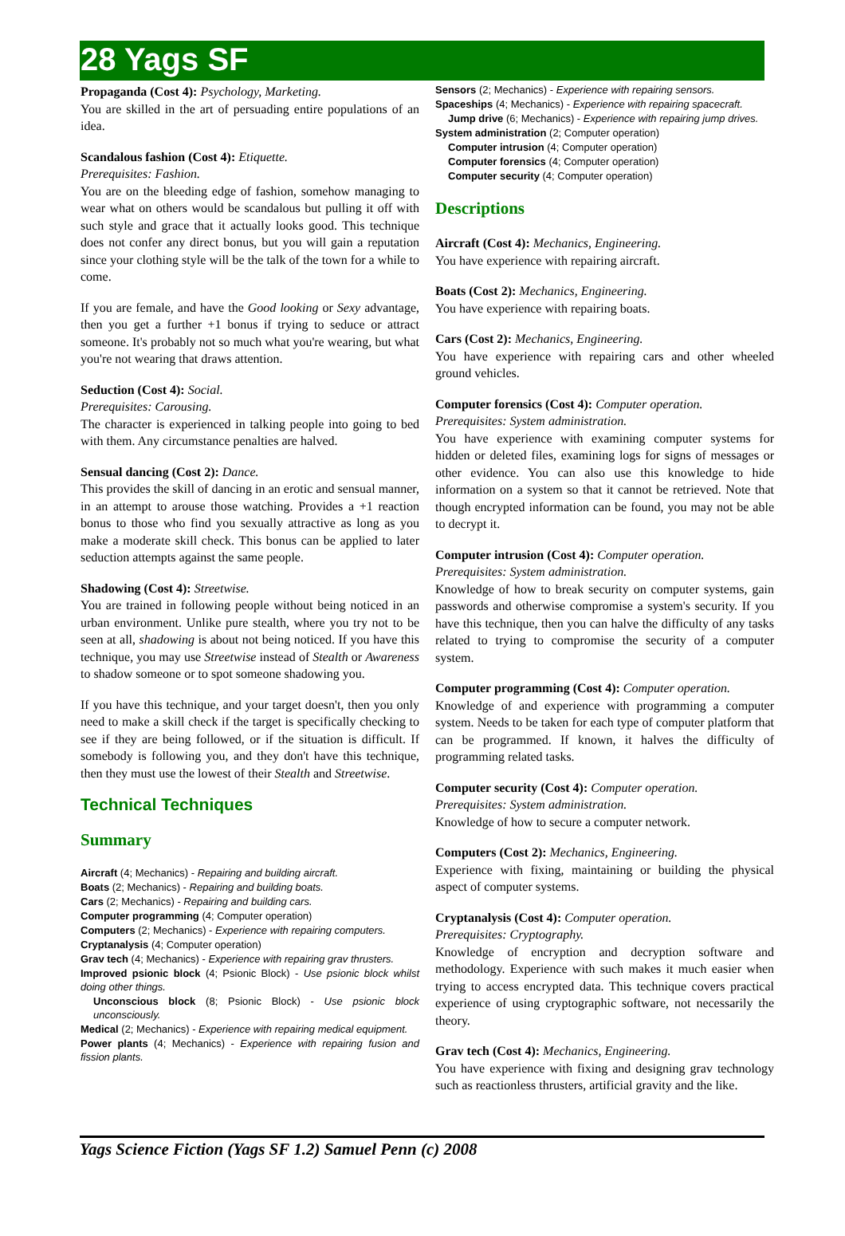28 Yags SF
Propaganda (Cost 4): Psychology, Marketing.
You are skilled in the art of persuading entire populations of an idea.
Scandalous fashion (Cost 4): Etiquette.
Prerequisites: Fashion.
You are on the bleeding edge of fashion, somehow managing to wear what on others would be scandalous but pulling it off with such style and grace that it actually looks good. This technique does not confer any direct bonus, but you will gain a reputation since your clothing style will be the talk of the town for a while to come.
If you are female, and have the Good looking or Sexy advantage, then you get a further +1 bonus if trying to seduce or attract someone. It's probably not so much what you're wearing, but what you're not wearing that draws attention.
Seduction (Cost 4): Social.
Prerequisites: Carousing.
The character is experienced in talking people into going to bed with them. Any circumstance penalties are halved.
Sensual dancing (Cost 2): Dance.
This provides the skill of dancing in an erotic and sensual manner, in an attempt to arouse those watching. Provides a +1 reaction bonus to those who find you sexually attractive as long as you make a moderate skill check. This bonus can be applied to later seduction attempts against the same people.
Shadowing (Cost 4): Streetwise.
You are trained in following people without being noticed in an urban environment. Unlike pure stealth, where you try not to be seen at all, shadowing is about not being noticed. If you have this technique, you may use Streetwise instead of Stealth or Awareness to shadow someone or to spot someone shadowing you.
If you have this technique, and your target doesn't, then you only need to make a skill check if the target is specifically checking to see if they are being followed, or if the situation is difficult. If somebody is following you, and they don't have this technique, then they must use the lowest of their Stealth and Streetwise.
Technical Techniques
Summary
Aircraft (4; Mechanics) - Repairing and building aircraft.
Boats (2; Mechanics) - Repairing and building boats.
Cars (2; Mechanics) - Repairing and building cars.
Computer programming (4; Computer operation)
Computers (2; Mechanics) - Experience with repairing computers.
Cryptanalysis (4; Computer operation)
Grav tech (4; Mechanics) - Experience with repairing grav thrusters.
Improved psionic block (4; Psionic Block) - Use psionic block whilst doing other things.
Unconscious block (8; Psionic Block) - Use psionic block unconsciously.
Medical (2; Mechanics) - Experience with repairing medical equipment.
Power plants (4; Mechanics) - Experience with repairing fusion and fission plants.
Sensors (2; Mechanics) - Experience with repairing sensors.
Spaceships (4; Mechanics) - Experience with repairing spacecraft.
Jump drive (6; Mechanics) - Experience with repairing jump drives.
System administration (2; Computer operation)
Computer intrusion (4; Computer operation)
Computer forensics (4; Computer operation)
Computer security (4; Computer operation)
Descriptions
Aircraft (Cost 4): Mechanics, Engineering.
You have experience with repairing aircraft.
Boats (Cost 2): Mechanics, Engineering.
You have experience with repairing boats.
Cars (Cost 2): Mechanics, Engineering.
You have experience with repairing cars and other wheeled ground vehicles.
Computer forensics (Cost 4): Computer operation.
Prerequisites: System administration.
You have experience with examining computer systems for hidden or deleted files, examining logs for signs of messages or other evidence. You can also use this knowledge to hide information on a system so that it cannot be retrieved. Note that though encrypted information can be found, you may not be able to decrypt it.
Computer intrusion (Cost 4): Computer operation.
Prerequisites: System administration.
Knowledge of how to break security on computer systems, gain passwords and otherwise compromise a system's security. If you have this technique, then you can halve the difficulty of any tasks related to trying to compromise the security of a computer system.
Computer programming (Cost 4): Computer operation.
Knowledge of and experience with programming a computer system. Needs to be taken for each type of computer platform that can be programmed. If known, it halves the difficulty of programming related tasks.
Computer security (Cost 4): Computer operation.
Prerequisites: System administration.
Knowledge of how to secure a computer network.
Computers (Cost 2): Mechanics, Engineering.
Experience with fixing, maintaining or building the physical aspect of computer systems.
Cryptanalysis (Cost 4): Computer operation.
Prerequisites: Cryptography.
Knowledge of encryption and decryption software and methodology. Experience with such makes it much easier when trying to access encrypted data. This technique covers practical experience of using cryptographic software, not necessarily the theory.
Grav tech (Cost 4): Mechanics, Engineering.
You have experience with fixing and designing grav technology such as reactionless thrusters, artificial gravity and the like.
Yags Science Fiction (Yags SF 1.2) Samuel Penn (c) 2008